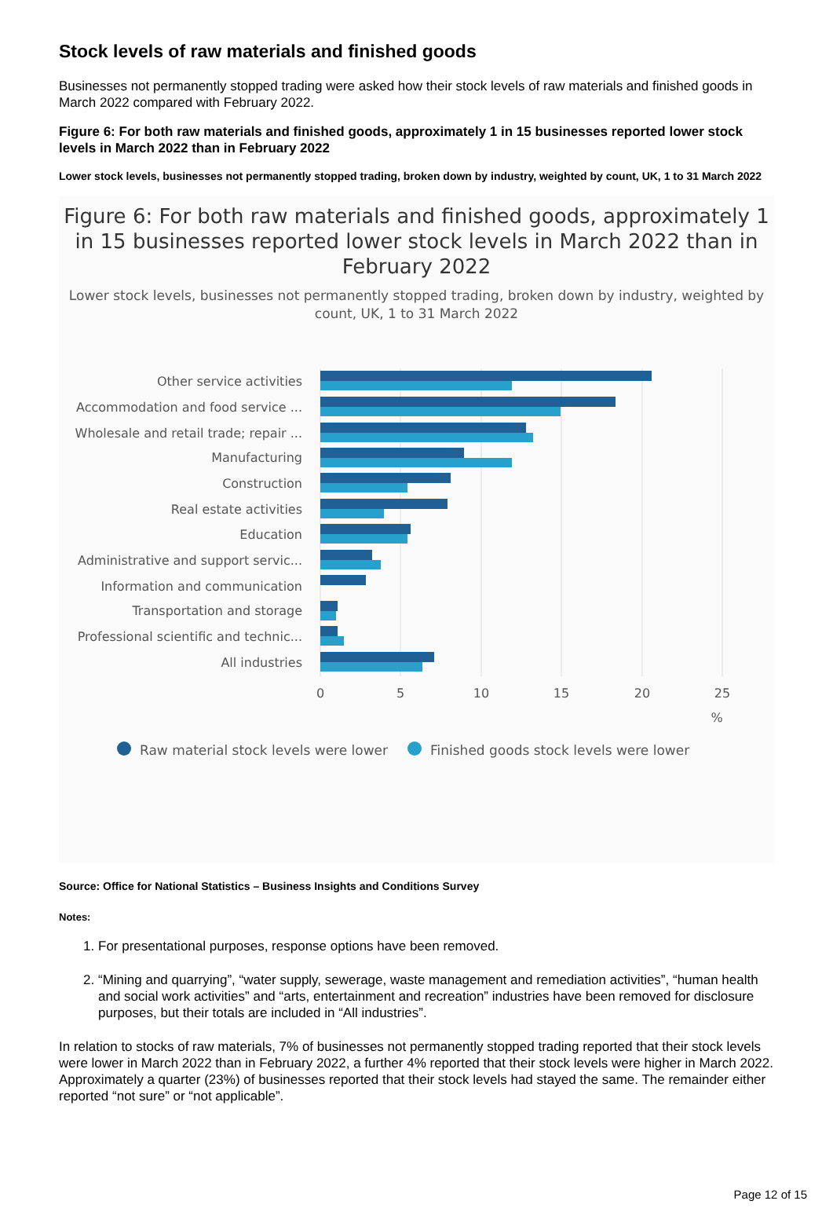Stock levels of raw materials and finished goods
Businesses not permanently stopped trading were asked how their stock levels of raw materials and finished goods in March 2022 compared with February 2022.
Figure 6: For both raw materials and finished goods, approximately 1 in 15 businesses reported lower stock levels in March 2022 than in February 2022
Lower stock levels, businesses not permanently stopped trading, broken down by industry, weighted by count, UK, 1 to 31 March 2022
Figure 6: For both raw materials and finished goods, approximately 1 in 15 businesses reported lower stock levels in March 2022 than in February 2022
Lower stock levels, businesses not permanently stopped trading, broken down by industry, weighted by count, UK, 1 to 31 March 2022
Other service activities
Accommodation and food service ...
Wholesale and retail trade; repair ...
Manufacturing
Construction
Real estate activities
Education
Administrative and support servic...
Information and communication
Transportation and storage
Professional scientific and technic...
All industries
0
5
10
15
20
25
%
Raw material stock levels were lower
Finished goods stock levels were lower
Source: Office for National Statistics – Business Insights and Conditions Survey
Notes:
1. For presentational purposes, response options have been removed.
2. “Mining and quarrying”, “water supply, sewerage, waste management and remediation activities”, “human health and social work activities” and “arts, entertainment and recreation” industries have been removed for disclosure purposes, but their totals are included in “All industries”.
In relation to stocks of raw materials, 7% of businesses not permanently stopped trading reported that their stock levels were lower in March 2022 than in February 2022, a further 4% reported that their stock levels were higher in March 2022. Approximately a quarter (23%) of businesses reported that their stock levels had stayed the same. The remainder either reported “not sure” or “not applicable”.
Page 12 of 15